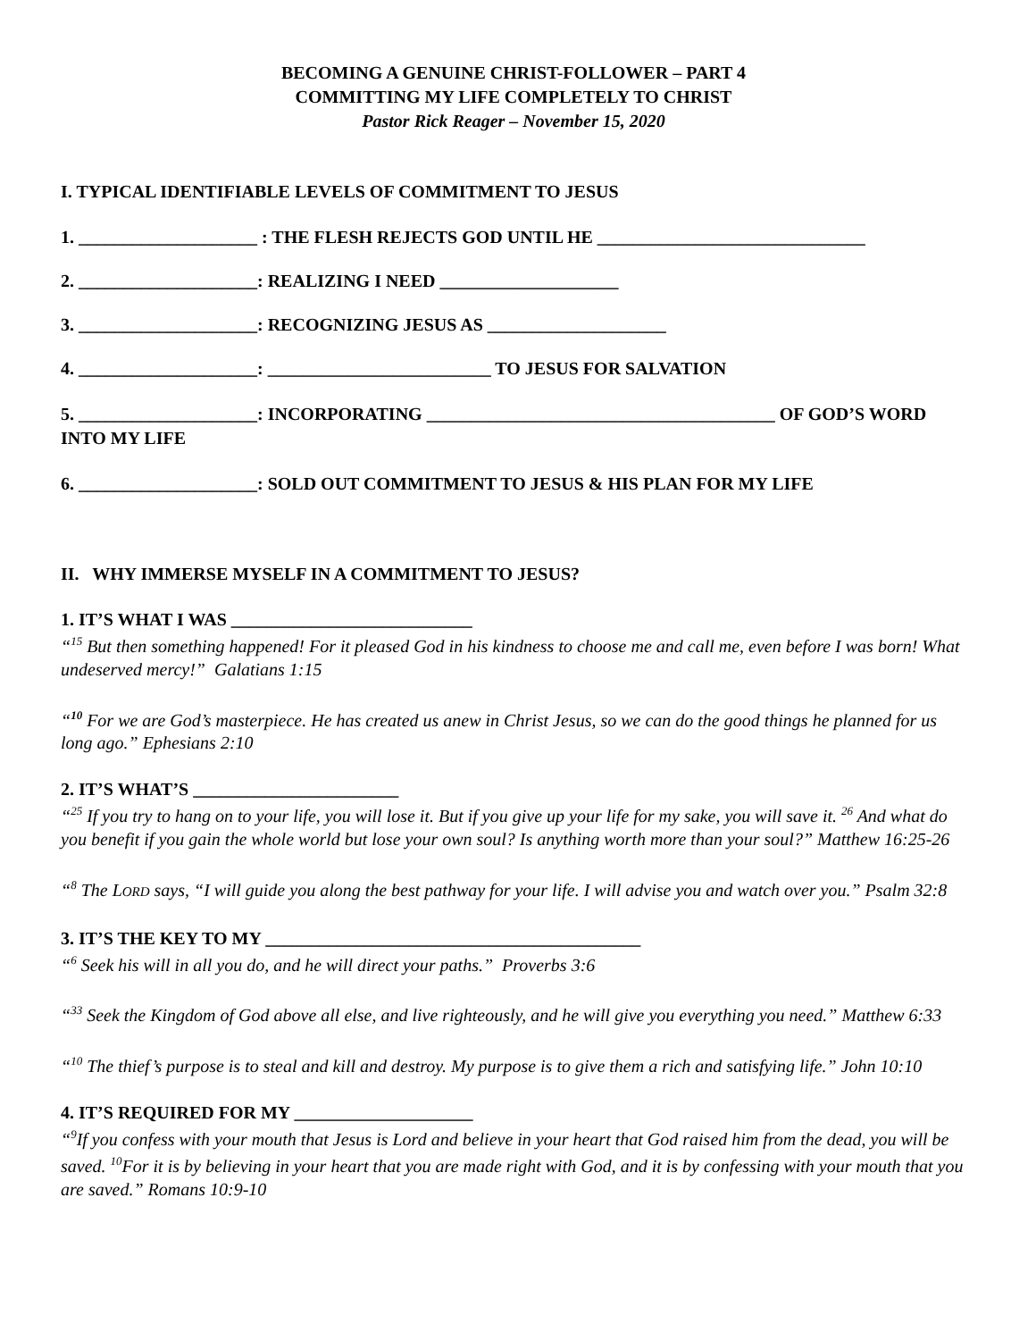BECOMING A GENUINE CHRIST-FOLLOWER – PART 4
COMMITTING MY LIFE COMPLETELY TO CHRIST
Pastor Rick Reager – November 15, 2020
I. TYPICAL IDENTIFIABLE LEVELS OF COMMITMENT TO JESUS
1. ____________________ : THE FLESH REJECTS GOD UNTIL HE ______________________________
2. ____________________: REALIZING I NEED ____________________
3. ____________________: RECOGNIZING JESUS AS ____________________
4. ____________________: _________________________ TO JESUS FOR SALVATION
5. ____________________: INCORPORATING _______________________________________ OF GOD’S WORD INTO MY LIFE
6. ____________________: SOLD OUT COMMITMENT TO JESUS & HIS PLAN FOR MY LIFE
II. WHY IMMERSE MYSELF IN A COMMITMENT TO JESUS?
1. IT’S WHAT I WAS ___________________________
“<sup>15</sup> But then something happened! For it pleased God in his kindness to choose me and call me, even before I was born! What undeserved mercy!” Galatians 1:15
“<sup>10</sup> For we are God’s masterpiece. He has created us anew in Christ Jesus, so we can do the good things he planned for us long ago.” Ephesians 2:10
2. IT’S WHAT’S _______________________
“<sup>25</sup> If you try to hang on to your life, you will lose it. But if you give up your life for my sake, you will save it. <sup>26</sup> And what do you benefit if you gain the whole world but lose your own soul? Is anything worth more than your soul?” Matthew 16:25-26
“<sup>8</sup> The LORD says, “I will guide you along the best pathway for your life. I will advise you and watch over you.” Psalm 32:8
3. IT’S THE KEY TO MY __________________________________________
“<sup>6</sup> Seek his will in all you do, and he will direct your paths.” Proverbs 3:6
“<sup>33</sup> Seek the Kingdom of God above all else, and live righteously, and he will give you everything you need.” Matthew 6:33
“<sup>10</sup> The thief’s purpose is to steal and kill and destroy. My purpose is to give them a rich and satisfying life.” John 10:10
4. IT’S REQUIRED FOR MY ____________________
“<sup>9</sup>If you confess with your mouth that Jesus is Lord and believe in your heart that God raised him from the dead, you will be saved. <sup>10</sup>For it is by believing in your heart that you are made right with God, and it is by confessing with your mouth that you are saved.” Romans 10:9-10